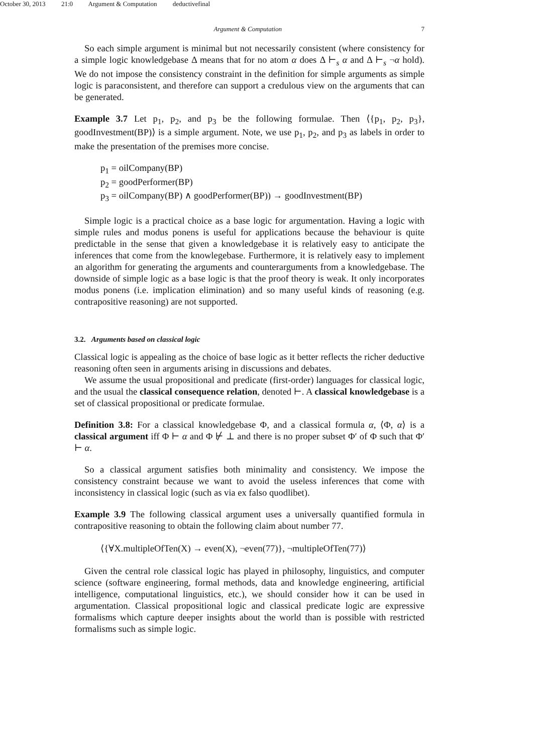October 30, 2013 21:0 Argument & Computation deductivefinal
Argument & Computation 7
So each simple argument is minimal but not necessarily consistent (where consistency for a simple logic knowledgebase Δ means that for no atom α does Δ ⊢<sub>s</sub> α and Δ ⊢<sub>s</sub> ¬α hold). We do not impose the consistency constraint in the definition for simple arguments as simple logic is paraconsistent, and therefore can support a credulous view on the arguments that can be generated.
Example 3.7 Let p<sub>1</sub>, p<sub>2</sub>, and p<sub>3</sub> be the following formulae. Then ⟨{p<sub>1</sub>, p<sub>2</sub>, p<sub>3</sub>}, goodInvestment(BP)⟩ is a simple argument. Note, we use p<sub>1</sub>, p<sub>2</sub>, and p<sub>3</sub> as labels in order to make the presentation of the premises more concise.
p<sub>1</sub> = oilCompany(BP)
p<sub>2</sub> = goodPerformer(BP)
p<sub>3</sub> = oilCompany(BP) ∧ goodPerformer(BP)) → goodInvestment(BP)
Simple logic is a practical choice as a base logic for argumentation. Having a logic with simple rules and modus ponens is useful for applications because the behaviour is quite predictable in the sense that given a knowledgebase it is relatively easy to anticipate the inferences that come from the knowlegebase. Furthermore, it is relatively easy to implement an algorithm for generating the arguments and counterarguments from a knowledgebase. The downside of simple logic as a base logic is that the proof theory is weak. It only incorporates modus ponens (i.e. implication elimination) and so many useful kinds of reasoning (e.g. contrapositive reasoning) are not supported.
3.2. Arguments based on classical logic
Classical logic is appealing as the choice of base logic as it better reflects the richer deductive reasoning often seen in arguments arising in discussions and debates.
We assume the usual propositional and predicate (first-order) languages for classical logic, and the usual the classical consequence relation, denoted ⊢. A classical knowledgebase is a set of classical propositional or predicate formulae.
Definition 3.8: For a classical knowledgebase Φ, and a classical formula α, ⟨Φ, α⟩ is a classical argument iff Φ ⊢ α and Φ ⊬ ⊥ and there is no proper subset Φ′ of Φ such that Φ′ ⊢ α.
So a classical argument satisfies both minimality and consistency. We impose the consistency constraint because we want to avoid the useless inferences that come with inconsistency in classical logic (such as via ex falso quodlibet).
Example 3.9 The following classical argument uses a universally quantified formula in contrapositive reasoning to obtain the following claim about number 77.
⟨{∀X.multipleOfTen(X) → even(X), ¬even(77)}, ¬multipleOfTen(77)⟩
Given the central role classical logic has played in philosophy, linguistics, and computer science (software engineering, formal methods, data and knowledge engineering, artificial intelligence, computational linguistics, etc.), we should consider how it can be used in argumentation. Classical propositional logic and classical predicate logic are expressive formalisms which capture deeper insights about the world than is possible with restricted formalisms such as simple logic.